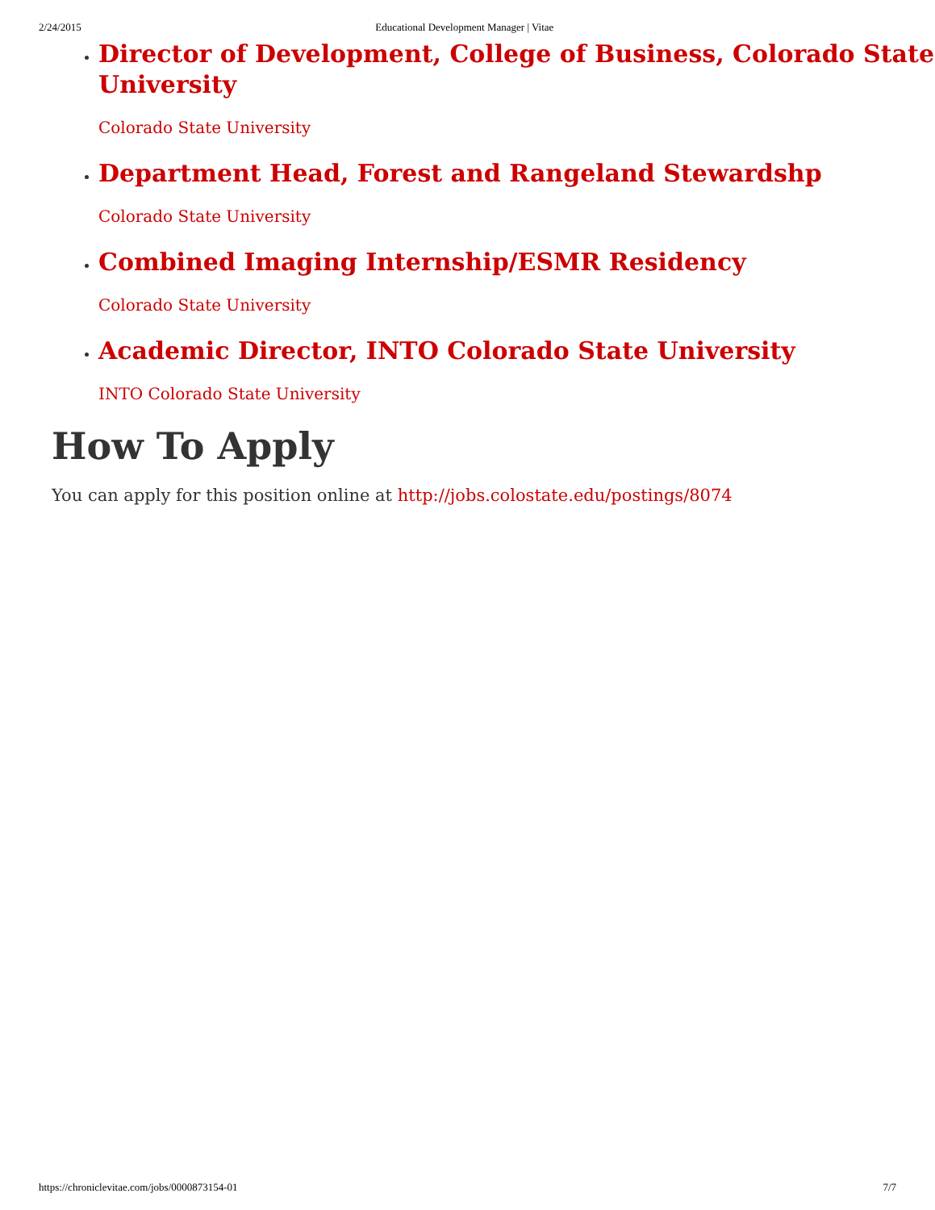2/24/2015 Educational Development Manager | Vitae
Director of Development, College of Business, Colorado State University
Colorado State University
Department Head, Forest and Rangeland Stewardshp
Colorado State University
Combined Imaging Internship/ESMR Residency
Colorado State University
Academic Director, INTO Colorado State University
INTO Colorado State University
How To Apply
You can apply for this position online at http://jobs.colostate.edu/postings/8074
https://chroniclevitae.com/jobs/0000873154-01 7/7